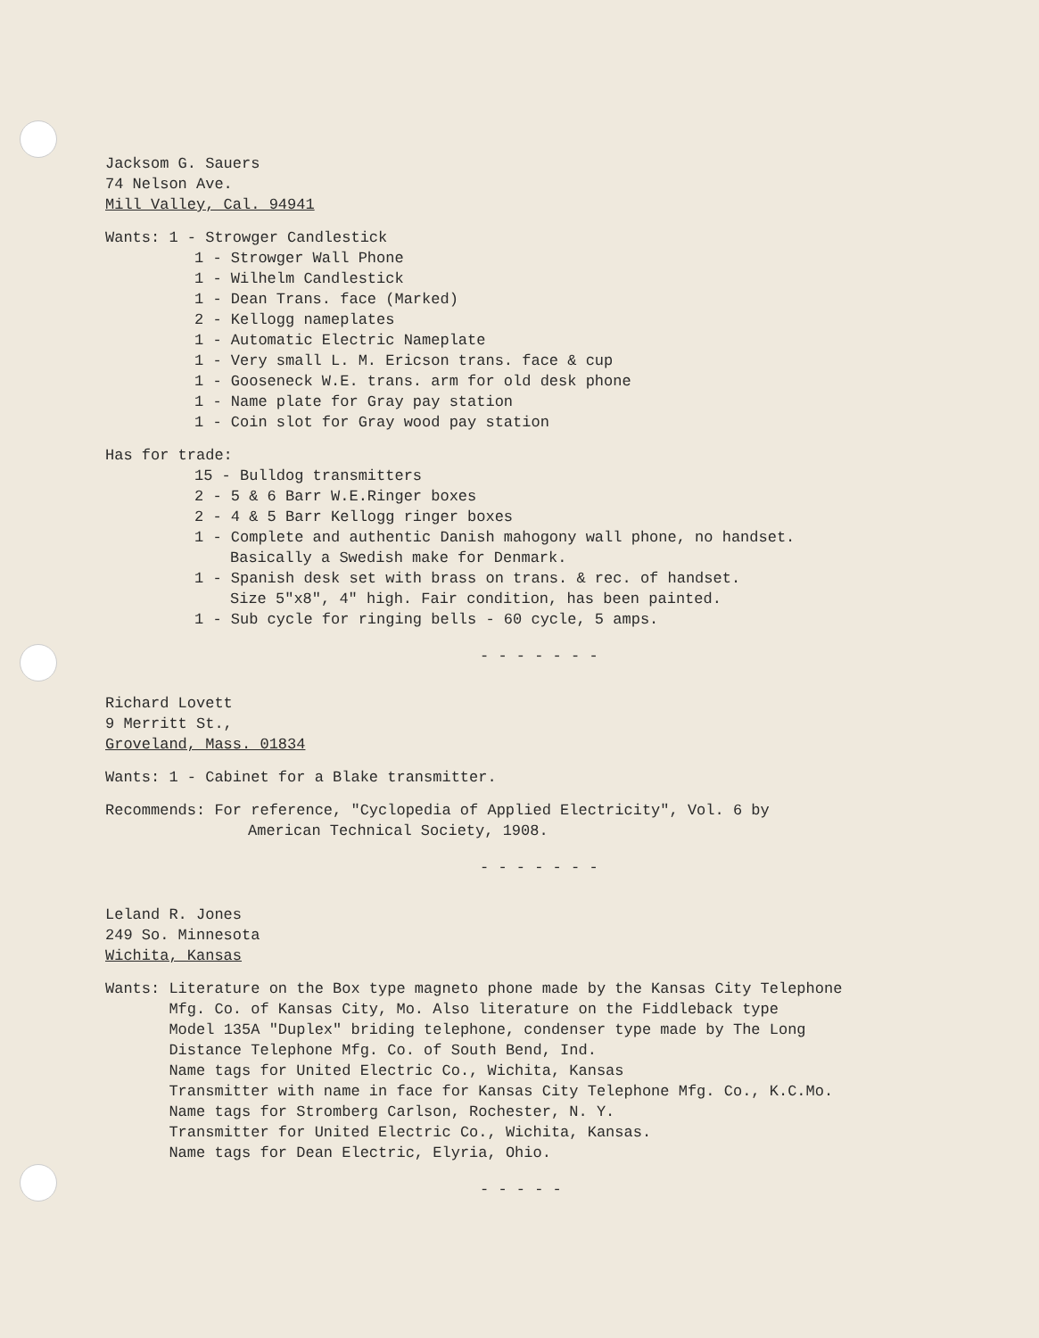Jacksom G. Sauers
74 Nelson Ave.
Mill Valley, Cal. 94941
Wants: 1 - Strowger Candlestick
1 - Strowger Wall Phone
1 - Wilhelm Candlestick
1 - Dean Trans. face (Marked)
2 - Kellogg nameplates
1 - Automatic Electric Nameplate
1 - Very small L. M. Ericson trans. face & cup
1 - Gooseneck W.E. trans. arm for old desk phone
1 - Name plate for Gray pay station
1 - Coin slot for Gray wood pay station
Has for trade:
15 - Bulldog transmitters
2 - 5 & 6 Barr W.E.Ringer boxes
2 - 4 & 5 Barr Kellogg ringer boxes
1 - Complete and authentic Danish mahogony wall phone, no handset.
Basically a Swedish make for Denmark.
1 - Spanish desk set with brass on trans. & rec. of handset.
Size 5"x8", 4" high. Fair condition, has been painted.
1 - Sub cycle for ringing bells - 60 cycle, 5 amps.
- - - - - - -
Richard Lovett
9 Merritt St.,
Groveland, Mass. 01834
Wants: 1 - Cabinet for a Blake transmitter.
Recommends: For reference, "Cyclopedia of Applied Electricity", Vol. 6 by
American Technical Society, 1908.
- - - - - - -
Leland R. Jones
249 So. Minnesota
Wichita, Kansas
Wants: Literature on the Box type magneto phone made by the Kansas City Telephone
Mfg. Co. of Kansas City, Mo. Also literature on the Fiddleback type
Model 135A "Duplex" briding telephone, condenser type made by The Long
Distance Telephone Mfg. Co. of South Bend, Ind.
Name tags for United Electric Co., Wichita, Kansas
Transmitter with name in face for Kansas City Telephone Mfg. Co., K.C.Mo.
Name tags for Stromberg Carlson, Rochester, N. Y.
Transmitter for United Electric Co., Wichita, Kansas.
Name tags for Dean Electric, Elyria, Ohio.
- - - - -